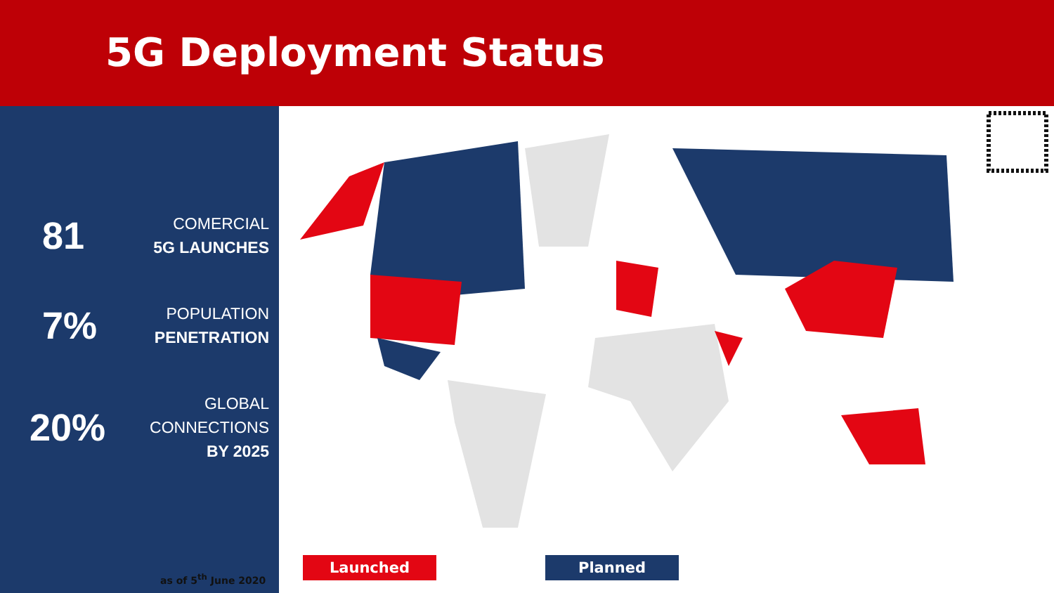5G Deployment Status
81
COMERCIAL
5G LAUNCHES
7%
POPULATION
PENETRATION
20%
GLOBAL
CONNECTIONS
BY 2025
as of 5<sup>th</sup> June 2020
Launched Planned